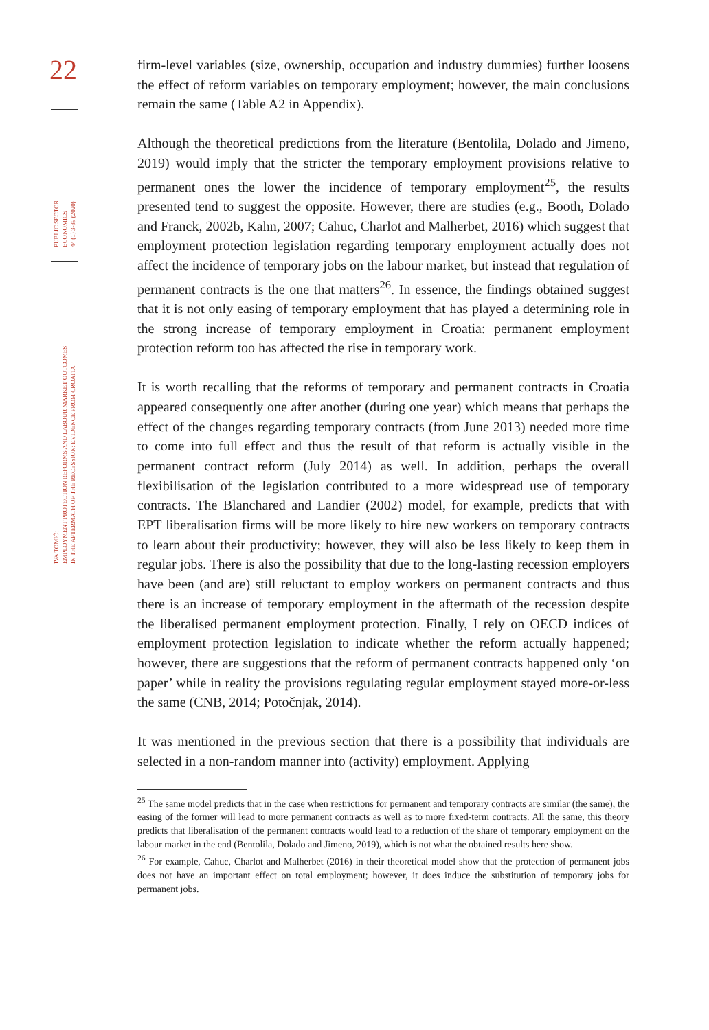22
PUBLIC SECTOR
ECONOMICS
44 (1) 3-39 (2020)
IVA TOMIĆ:
EMPLOYMENT PROTECTION REFORMS AND LABOUR MARKET OUTCOMES
IN THE AFTERMATH OF THE RECESSION: EVIDENCE FROM CROATIA
firm-level variables (size, ownership, occupation and industry dummies) further loosens the effect of reform variables on temporary employment; however, the main conclusions remain the same (Table A2 in Appendix).
Although the theoretical predictions from the literature (Bentolila, Dolado and Jimeno, 2019) would imply that the stricter the temporary employment provisions relative to permanent ones the lower the incidence of temporary employment<sup>25</sup>, the results presented tend to suggest the opposite. However, there are studies (e.g., Booth, Dolado and Franck, 2002b, Kahn, 2007; Cahuc, Charlot and Malherbet, 2016) which suggest that employment protection legislation regarding temporary employment actually does not affect the incidence of temporary jobs on the labour market, but instead that regulation of permanent contracts is the one that matters<sup>26</sup>. In essence, the findings obtained suggest that it is not only easing of temporary employment that has played a determining role in the strong increase of temporary employment in Croatia: permanent employment protection reform too has affected the rise in temporary work.
It is worth recalling that the reforms of temporary and permanent contracts in Croatia appeared consequently one after another (during one year) which means that perhaps the effect of the changes regarding temporary contracts (from June 2013) needed more time to come into full effect and thus the result of that reform is actually visible in the permanent contract reform (July 2014) as well. In addition, perhaps the overall flexibilisation of the legislation contributed to a more widespread use of temporary contracts. The Blanchared and Landier (2002) model, for example, predicts that with EPT liberalisation firms will be more likely to hire new workers on temporary contracts to learn about their productivity; however, they will also be less likely to keep them in regular jobs. There is also the possibility that due to the long-lasting recession employers have been (and are) still reluctant to employ workers on permanent contracts and thus there is an increase of temporary employment in the aftermath of the recession despite the liberalised permanent employment protection. Finally, I rely on OECD indices of employment protection legislation to indicate whether the reform actually happened; however, there are suggestions that the reform of permanent contracts happened only ‘on paper’ while in reality the provisions regulating regular employment stayed more-or-less the same (CNB, 2014; Potočnjak, 2014).
It was mentioned in the previous section that there is a possibility that individuals are selected in a non-random manner into (activity) employment. Applying
<sup>25</sup> The same model predicts that in the case when restrictions for permanent and temporary contracts are similar (the same), the easing of the former will lead to more permanent contracts as well as to more fixed-term contracts. All the same, this theory predicts that liberalisation of the permanent contracts would lead to a reduction of the share of temporary employment on the labour market in the end (Bentolila, Dolado and Jimeno, 2019), which is not what the obtained results here show.
<sup>26</sup> For example, Cahuc, Charlot and Malherbet (2016) in their theoretical model show that the protection of permanent jobs does not have an important effect on total employment; however, it does induce the substitution of temporary jobs for permanent jobs.